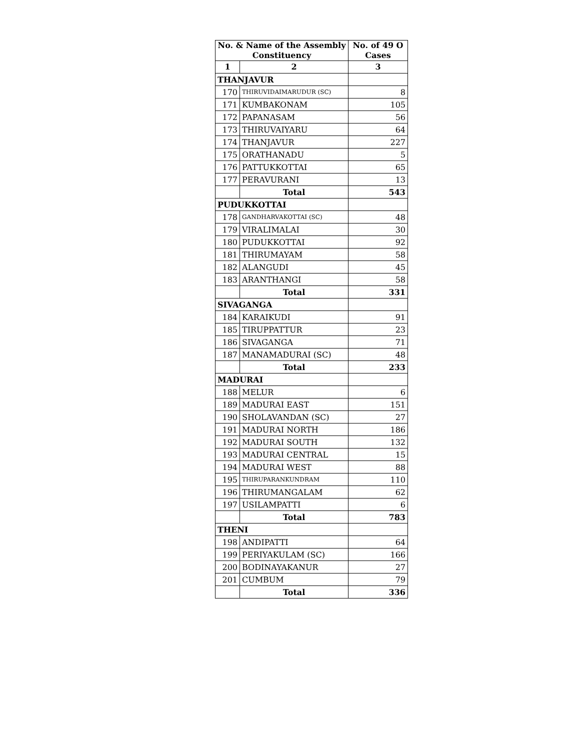| No. & Name of the Assembly Constituency | | No. of 49 O Cases |
| --- | --- | --- |
| 1 | 2 | 3 |
| THANJAVUR | | |
| 170 | THIRUVIDAIMARUDUR (SC) | 8 |
| 171 | KUMBAKONAM | 105 |
| 172 | PAPANASAM | 56 |
| 173 | THIRUVAIYARU | 64 |
| 174 | THANJAVUR | 227 |
| 175 | ORATHANADU | 5 |
| 176 | PATTUKKOTTAI | 65 |
| 177 | PERAVURANI | 13 |
| | Total | 543 |
| PUDUKKOTTAI | | |
| 178 | GANDHARVAKOTTAI (SC) | 48 |
| 179 | VIRALIMALAI | 30 |
| 180 | PUDUKKOTTAI | 92 |
| 181 | THIRUMAYAM | 58 |
| 182 | ALANGUDI | 45 |
| 183 | ARANTHANGI | 58 |
| | Total | 331 |
| SIVAGANGA | | |
| 184 | KARAIKUDI | 91 |
| 185 | TIRUPPATTUR | 23 |
| 186 | SIVAGANGA | 71 |
| 187 | MANAMADURAI (SC) | 48 |
| | Total | 233 |
| MADURAI | | |
| 188 | MELUR | 6 |
| 189 | MADURAI EAST | 151 |
| 190 | SHOLAVANDAN (SC) | 27 |
| 191 | MADURAI NORTH | 186 |
| 192 | MADURAI SOUTH | 132 |
| 193 | MADURAI CENTRAL | 15 |
| 194 | MADURAI WEST | 88 |
| 195 | THIRUPARANKUNDRAM | 110 |
| 196 | THIRUMANGALAM | 62 |
| 197 | USILAMPATTI | 6 |
| | Total | 783 |
| THENI | | |
| 198 | ANDIPATTI | 64 |
| 199 | PERIYAKULAM (SC) | 166 |
| 200 | BODINAYAKANUR | 27 |
| 201 | CUMBUM | 79 |
| | Total | 336 |